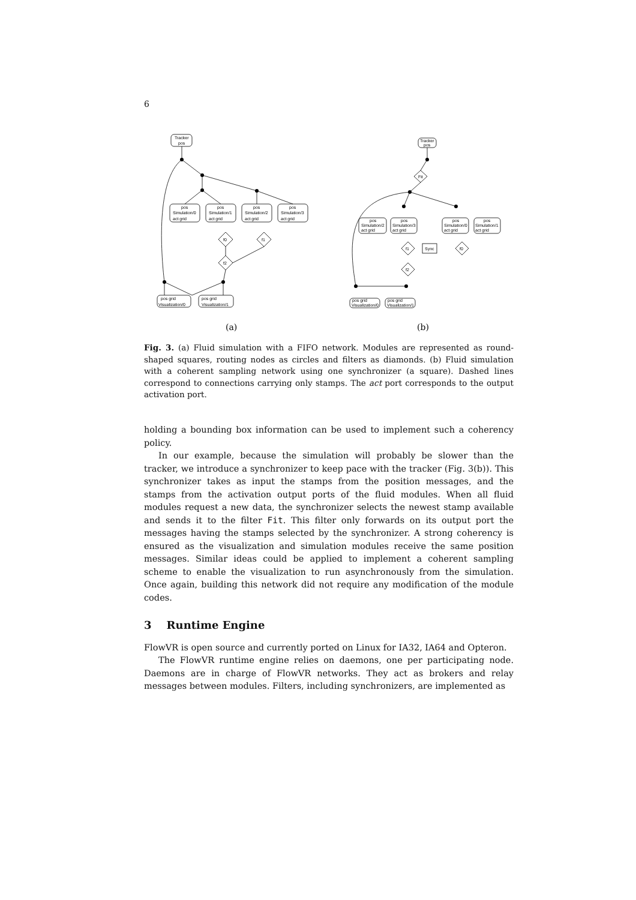6
Tracker
pos
pos
Simulation/0
act grid
pos
Simulation/1
act grid
pos
Simulation/2
act grid
pos
Simulation/3
act grid
f0
f1
f2
pos grid
Visualization/0
pos grid
Visualization/1
Tracker
pos
Fit
pos
Simulation/2
act grid
pos
Simulation/3
act grid
pos
Simulation/0
act grid
pos
Simulation/1
act grid
Sync
f1
f0
f2
pos grid
Visualization/0
pos grid
Visualization/1
(a)
(b)
Fig. 3. (a) Fluid simulation with a FIFO network. Modules are represented as round-shaped squares, routing nodes as circles and filters as diamonds. (b) Fluid simulation with a coherent sampling network using one synchronizer (a square). Dashed lines correspond to connections carrying only stamps. The act port corresponds to the output activation port.
holding a bounding box information can be used to implement such a coherency policy.
In our example, because the simulation will probably be slower than the tracker, we introduce a synchronizer to keep pace with the tracker (Fig. 3(b)). This synchronizer takes as input the stamps from the position messages, and the stamps from the activation output ports of the fluid modules. When all fluid modules request a new data, the synchronizer selects the newest stamp available and sends it to the filter Fit. This filter only forwards on its output port the messages having the stamps selected by the synchronizer. A strong coherency is ensured as the visualization and simulation modules receive the same position messages. Similar ideas could be applied to implement a coherent sampling scheme to enable the visualization to run asynchronously from the simulation. Once again, building this network did not require any modification of the module codes.
3 Runtime Engine
FlowVR is open source and currently ported on Linux for IA32, IA64 and Opteron.
The FlowVR runtime engine relies on daemons, one per participating node. Daemons are in charge of FlowVR networks. They act as brokers and relay messages between modules. Filters, including synchronizers, are implemented as